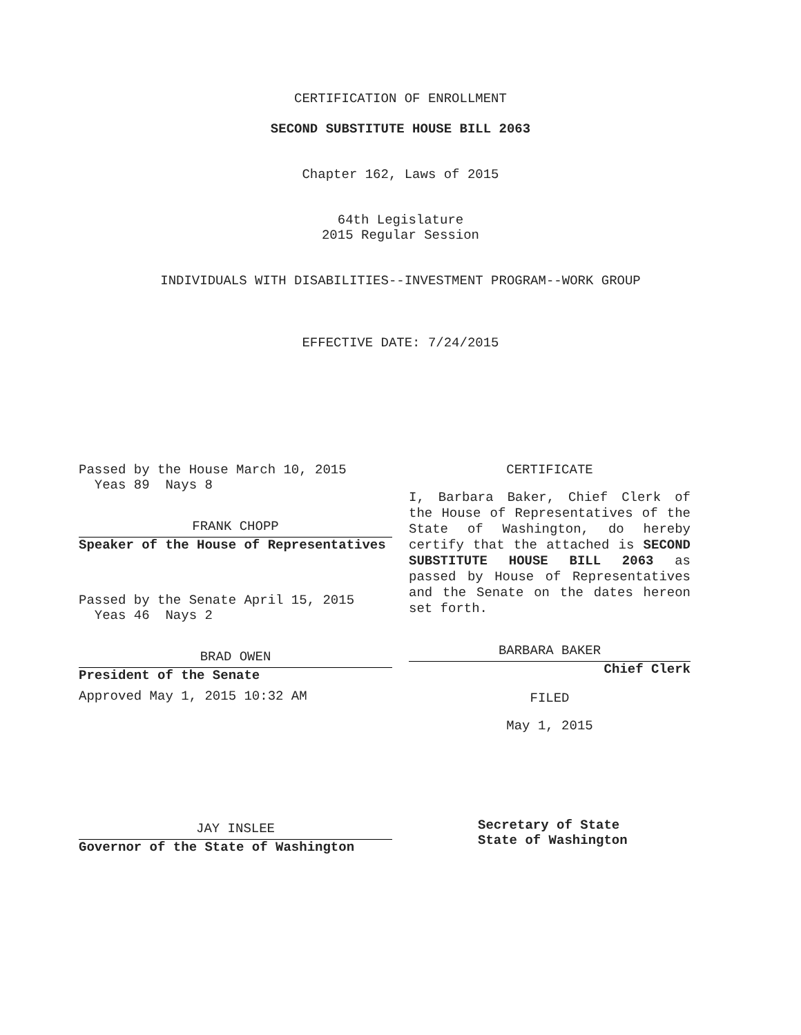CERTIFICATION OF ENROLLMENT
SECOND SUBSTITUTE HOUSE BILL 2063
Chapter 162, Laws of 2015
64th Legislature
2015 Regular Session
INDIVIDUALS WITH DISABILITIES--INVESTMENT PROGRAM--WORK GROUP
EFFECTIVE DATE: 7/24/2015
Passed by the House March 10, 2015
Yeas 89 Nays 8
FRANK CHOPP
Speaker of the House of Representatives
Passed by the Senate April 15, 2015
Yeas 46 Nays 2
BRAD OWEN
President of the Senate
Approved May 1, 2015 10:32 AM
JAY INSLEE
Governor of the State of Washington
CERTIFICATE
I, Barbara Baker, Chief Clerk of the House of Representatives of the State of Washington, do hereby certify that the attached is SECOND SUBSTITUTE HOUSE BILL 2063 as passed by House of Representatives and the Senate on the dates hereon set forth.
BARBARA BAKER
Chief Clerk
FILED
May 1, 2015
Secretary of State
State of Washington